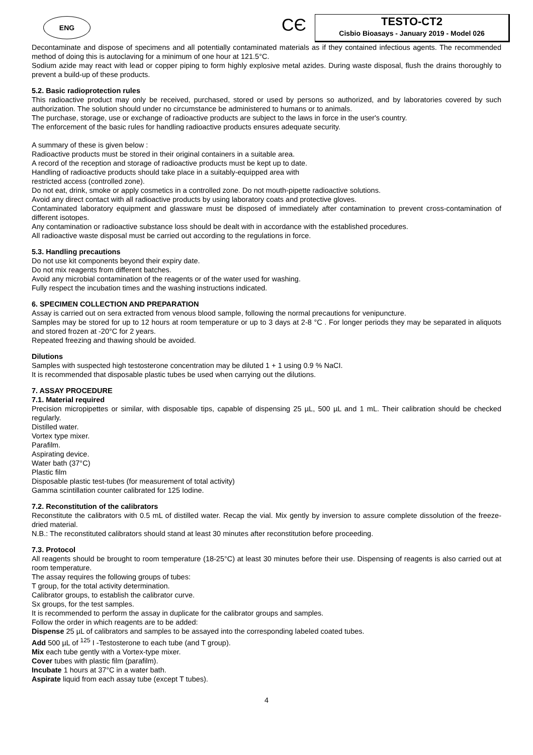ENG CЄ
TESTO-CT2
Cisbio Bioasays - January 2019 - Model 026
Decontaminate and dispose of specimens and all potentially contaminated materials as if they contained infectious agents. The recommended method of doing this is autoclaving for a minimum of one hour at 121.5°C.
Sodium azide may react with lead or copper piping to form highly explosive metal azides. During waste disposal, flush the drains thoroughly to prevent a build-up of these products.
5.2. Basic radioprotection rules
This radioactive product may only be received, purchased, stored or used by persons so authorized, and by laboratories covered by such authorization. The solution should under no circumstance be administered to humans or to animals.
The purchase, storage, use or exchange of radioactive products are subject to the laws in force in the user's country.
The enforcement of the basic rules for handling radioactive products ensures adequate security.
A summary of these is given below :
Radioactive products must be stored in their original containers in a suitable area.
A record of the reception and storage of radioactive products must be kept up to date.
Handling of radioactive products should take place in a suitably-equipped area with
restricted access (controlled zone).
Do not eat, drink, smoke or apply cosmetics in a controlled zone. Do not mouth-pipette radioactive solutions.
Avoid any direct contact with all radioactive products by using laboratory coats and protective gloves.
Contaminated laboratory equipment and glassware must be disposed of immediately after contamination to prevent cross-contamination of different isotopes.
Any contamination or radioactive substance loss should be dealt with in accordance with the established procedures.
All radioactive waste disposal must be carried out according to the regulations in force.
5.3. Handling precautions
Do not use kit components beyond their expiry date.
Do not mix reagents from different batches.
Avoid any microbial contamination of the reagents or of the water used for washing.
Fully respect the incubation times and the washing instructions indicated.
6. SPECIMEN COLLECTION AND PREPARATION
Assay is carried out on sera extracted from venous blood sample, following the normal precautions for venipuncture.
Samples may be stored for up to 12 hours at room temperature or up to 3 days at 2-8 °C . For longer periods they may be separated in aliquots and stored frozen at -20°C for 2 years.
Repeated freezing and thawing should be avoided.
Dilutions
Samples with suspected high testosterone concentration may be diluted 1 + 1 using 0.9 % NaCI.
It is recommended that disposable plastic tubes be used when carrying out the dilutions.
7. ASSAY PROCEDURE
7.1. Material required
Precision micropipettes or similar, with disposable tips, capable of dispensing 25 µL, 500 µL and 1 mL. Their calibration should be checked regularly.
Distilled water.
Vortex type mixer.
Parafilm.
Aspirating device.
Water bath (37°C)
Plastic film
Disposable plastic test-tubes (for measurement of total activity)
Gamma scintillation counter calibrated for 125 Iodine.
7.2. Reconstitution of the calibrators
Reconstitute the calibrators with 0.5 mL of distilled water. Recap the vial. Mix gently by inversion to assure complete dissolution of the freeze-dried material.
N.B.: The reconstituted calibrators should stand at least 30 minutes after reconstitution before proceeding.
7.3. Protocol
All reagents should be brought to room temperature (18-25°C) at least 30 minutes before their use. Dispensing of reagents is also carried out at room temperature.
The assay requires the following groups of tubes:
T group, for the total activity determination.
Calibrator groups, to establish the calibrator curve.
Sx groups, for the test samples.
It is recommended to perform the assay in duplicate for the calibrator groups and samples.
Follow the order in which reagents are to be added:
Dispense 25 µL of calibrators and samples to be assayed into the corresponding labeled coated tubes.
Add 500 µL of <sup>125</sup> I -Testosterone to each tube (and T group).
Mix each tube gently with a Vortex-type mixer.
Cover tubes with plastic film (parafilm).
Incubate 1 hours at 37°C in a water bath.
Aspirate liquid from each assay tube (except T tubes).
4